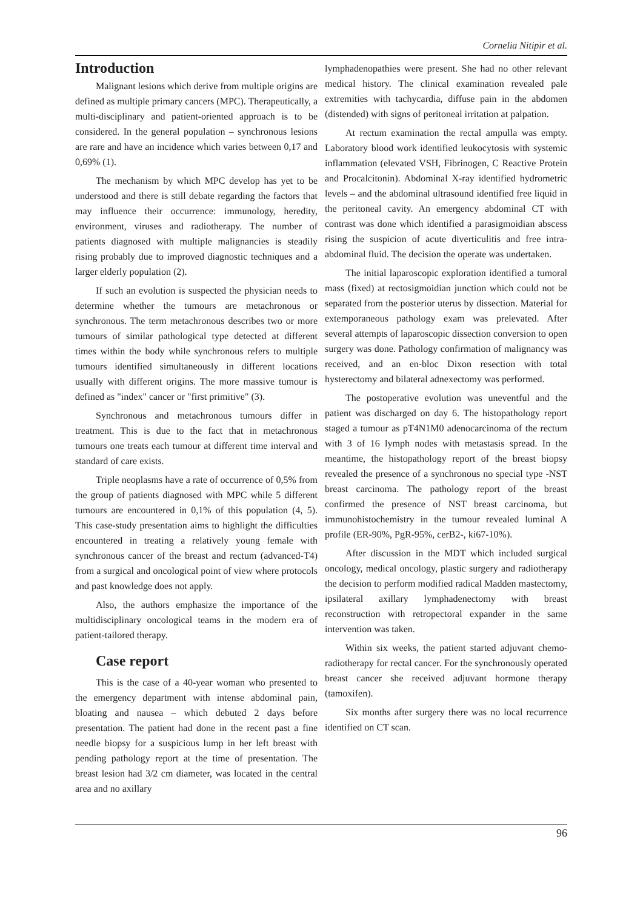Cornelia Nitipir et al.
Introduction
Malignant lesions which derive from multiple origins are defined as multiple primary cancers (MPC). Therapeutically, a multi-disciplinary and patient-oriented approach is to be considered. In the general population – synchronous lesions are rare and have an incidence which varies between 0,17 and 0,69% (1).
The mechanism by which MPC develop has yet to be understood and there is still debate regarding the factors that may influence their occurrence: immunology, heredity, environment, viruses and radiotherapy. The number of patients diagnosed with multiple malignancies is steadily rising probably due to improved diagnostic techniques and a larger elderly population (2).
If such an evolution is suspected the physician needs to determine whether the tumours are metachronous or synchronous. The term metachronous describes two or more tumours of similar pathological type detected at different times within the body while synchronous refers to multiple tumours identified simultaneously in different locations usually with different origins. The more massive tumour is defined as "index" cancer or "first primitive" (3).
Synchronous and metachronous tumours differ in treatment. This is due to the fact that in metachronous tumours one treats each tumour at different time interval and standard of care exists.
Triple neoplasms have a rate of occurrence of 0,5% from the group of patients diagnosed with MPC while 5 different tumours are encountered in 0,1% of this population (4, 5). This case-study presentation aims to highlight the difficulties encountered in treating a relatively young female with synchronous cancer of the breast and rectum (advanced-T4) from a surgical and oncological point of view where protocols and past knowledge does not apply.
Also, the authors emphasize the importance of the multidisciplinary oncological teams in the modern era of patient-tailored therapy.
Case report
This is the case of a 40-year woman who presented to the emergency department with intense abdominal pain, bloating and nausea – which debuted 2 days before presentation. The patient had done in the recent past a fine needle biopsy for a suspicious lump in her left breast with pending pathology report at the time of presentation. The breast lesion had 3/2 cm diameter, was located in the central area and no axillary
lymphadenopathies were present. She had no other relevant medical history. The clinical examination revealed pale extremities with tachycardia, diffuse pain in the abdomen (distended) with signs of peritoneal irritation at palpation.
At rectum examination the rectal ampulla was empty. Laboratory blood work identified leukocytosis with systemic inflammation (elevated VSH, Fibrinogen, C Reactive Protein and Procalcitonin). Abdominal X-ray identified hydrometric levels – and the abdominal ultrasound identified free liquid in the peritoneal cavity. An emergency abdominal CT with contrast was done which identified a parasigmoidian abscess rising the suspicion of acute diverticulitis and free intra-abdominal fluid. The decision the operate was undertaken.
The initial laparoscopic exploration identified a tumoral mass (fixed) at rectosigmoidian junction which could not be separated from the posterior uterus by dissection. Material for extemporaneous pathology exam was prelevated. After several attempts of laparoscopic dissection conversion to open surgery was done. Pathology confirmation of malignancy was received, and an en-bloc Dixon resection with total hysterectomy and bilateral adnexectomy was performed.
The postoperative evolution was uneventful and the patient was discharged on day 6. The histopathology report staged a tumour as pT4N1M0 adenocarcinoma of the rectum with 3 of 16 lymph nodes with metastasis spread. In the meantime, the histopathology report of the breast biopsy revealed the presence of a synchronous no special type -NST breast carcinoma. The pathology report of the breast confirmed the presence of NST breast carcinoma, but immunohistochemistry in the tumour revealed luminal A profile (ER-90%, PgR-95%, cerB2-, ki67-10%).
After discussion in the MDT which included surgical oncology, medical oncology, plastic surgery and radiotherapy the decision to perform modified radical Madden mastectomy, ipsilateral axillary lymphadenectomy with breast reconstruction with retropectoral expander in the same intervention was taken.
Within six weeks, the patient started adjuvant chemo-radiotherapy for rectal cancer. For the synchronously operated breast cancer she received adjuvant hormone therapy (tamoxifen).
Six months after surgery there was no local recurrence identified on CT scan.
96